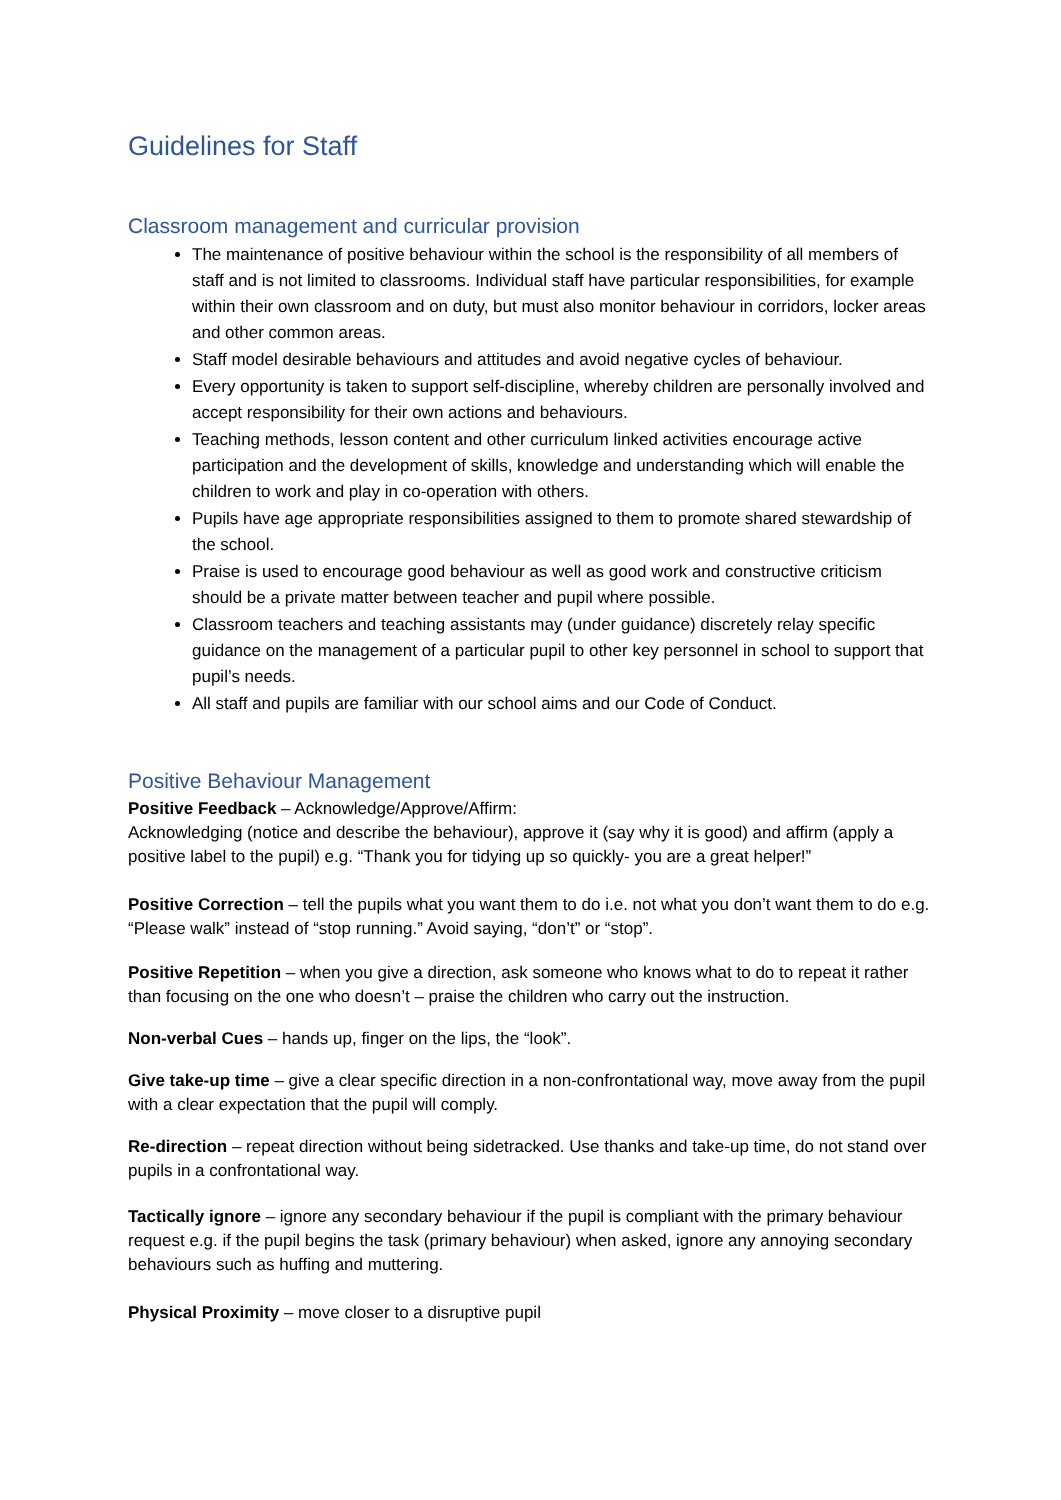Guidelines for Staff
Classroom management and curricular provision
The maintenance of positive behaviour within the school is the responsibility of all members of staff and is not limited to classrooms. Individual staff have particular responsibilities, for example within their own classroom and on duty, but must also monitor behaviour in corridors, locker areas and other common areas.
Staff model desirable behaviours and attitudes and avoid negative cycles of behaviour.
Every opportunity is taken to support self-discipline, whereby children are personally involved and accept responsibility for their own actions and behaviours.
Teaching methods, lesson content and other curriculum linked activities encourage active participation and the development of skills, knowledge and understanding which will enable the children to work and play in co-operation with others.
Pupils have age appropriate responsibilities assigned to them to promote shared stewardship of the school.
Praise is used to encourage good behaviour as well as good work and constructive criticism should be a private matter between teacher and pupil where possible.
Classroom teachers and teaching assistants may (under guidance) discretely relay specific guidance on the management of a particular pupil to other key personnel in school to support that pupil’s needs.
All staff and pupils are familiar with our school aims and our Code of Conduct.
Positive Behaviour Management
Positive Feedback – Acknowledge/Approve/Affirm:
Acknowledging (notice and describe the behaviour), approve it (say why it is good) and affirm (apply a positive label to the pupil) e.g. “Thank you for tidying up so quickly- you are a great helper!”
Positive Correction – tell the pupils what you want them to do i.e. not what you don’t want them to do e.g. “Please walk” instead of “stop running.” Avoid saying, “don’t” or “stop”.
Positive Repetition – when you give a direction, ask someone who knows what to do to repeat it rather than focusing on the one who doesn’t – praise the children who carry out the instruction.
Non-verbal Cues – hands up, finger on the lips, the “look”.
Give take-up time – give a clear specific direction in a non-confrontational way, move away from the pupil with a clear expectation that the pupil will comply.
Re-direction – repeat direction without being sidetracked. Use thanks and take-up time, do not stand over pupils in a confrontational way.
Tactically ignore – ignore any secondary behaviour if the pupil is compliant with the primary behaviour request e.g. if the pupil begins the task (primary behaviour) when asked, ignore any annoying secondary behaviours such as huffing and muttering.
Physical Proximity – move closer to a disruptive pupil